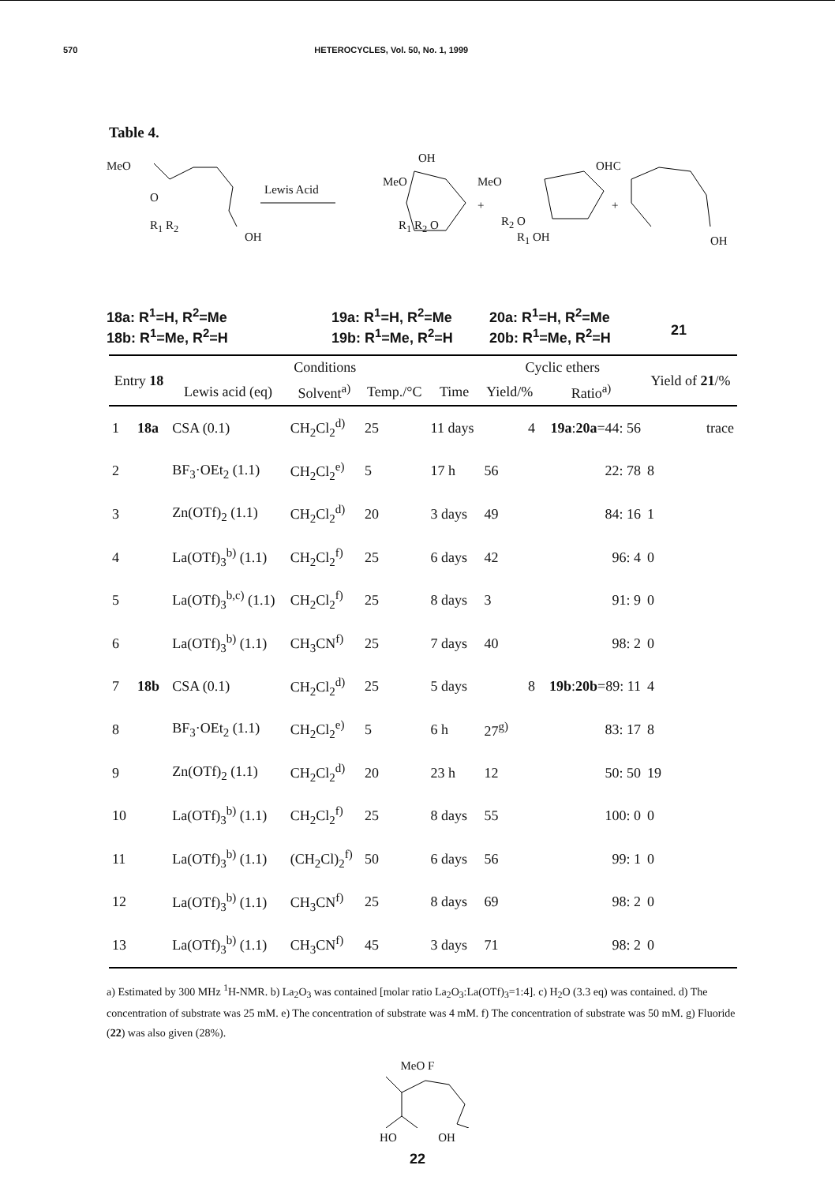570 HETEROCYCLES, Vol. 50, No. 1, 1999
Table 4.
MeO
O
R<sub>1</sub> R<sub>2</sub>
OH
Lewis Acid
MeO
OH
R<sub>1</sub> R<sub>2</sub> O
MeO
+
R<sub>2</sub> O
R<sub>1</sub> OH
OHC
+
OH
18a: R<sup>1</sup>=H, R<sup>2</sup>=Me
18b: R<sup>1</sup>=Me, R<sup>2</sup>=H
19a: R<sup>1</sup>=H, R<sup>2</sup>=Me
19b: R<sup>1</sup>=Me, R<sup>2</sup>=H
20a: R<sup>1</sup>=H, R<sup>2</sup>=Me
20b: R<sup>1</sup>=Me, R<sup>2</sup>=H
21
| Entry 18 | | Conditions | | | | Cyclic ethers | | Yield of 21 /% |
| --- | --- | --- | --- | --- | --- | --- | --- | --- |
| | | Lewis acid (eq) | Solvent<sup>a)</sup> | Temp./°C | Time | Yield/% | Ratio<sup>a)</sup> | |
| 1 | 18a | CSA (0.1) | CH<sub>2</sub>Cl<sub>2</sub><sup>d)</sup> | 25 | 11 days | 4 | 19a : 20a =44: 56 | trace |
| 2 | | BF<sub>3</sub>·OEt<sub>2</sub> (1.1) | CH<sub>2</sub>Cl<sub>2</sub><sup>e)</sup> | 5 | 17 h | 56 | 22: 78 | 8 |
| 3 | | Zn(OTf)<sub>2</sub> (1.1) | CH<sub>2</sub>Cl<sub>2</sub><sup>d)</sup> | 20 | 3 days | 49 | 84: 16 | 1 |
| 4 | | La(OTf)<sub>3</sub><sup>b)</sup> (1.1) | CH<sub>2</sub>Cl<sub>2</sub><sup>f)</sup> | 25 | 6 days | 42 | 96: 4 | 0 |
| 5 | | La(OTf)<sub>3</sub><sup>b,c)</sup> (1.1) | CH<sub>2</sub>Cl<sub>2</sub><sup>f)</sup> | 25 | 8 days | 3 | 91: 9 | 0 |
| 6 | | La(OTf)<sub>3</sub><sup>b)</sup> (1.1) | CH<sub>3</sub>CN<sup>f)</sup> | 25 | 7 days | 40 | 98: 2 | 0 |
| 7 | 18b | CSA (0.1) | CH<sub>2</sub>Cl<sub>2</sub><sup>d)</sup> | 25 | 5 days | 8 | 19b : 20b =89: 11 | 4 |
| 8 | | BF<sub>3</sub>·OEt<sub>2</sub> (1.1) | CH<sub>2</sub>Cl<sub>2</sub><sup>e)</sup> | 5 | 6 h | 27<sup>g)</sup> | 83: 17 | 8 |
| 9 | | Zn(OTf)<sub>2</sub> (1.1) | CH<sub>2</sub>Cl<sub>2</sub><sup>d)</sup> | 20 | 23 h | 12 | 50: 50 | 19 |
| 10 | | La(OTf)<sub>3</sub><sup>b)</sup> (1.1) | CH<sub>2</sub>Cl<sub>2</sub><sup>f)</sup> | 25 | 8 days | 55 | 100: 0 | 0 |
| 11 | | La(OTf)<sub>3</sub><sup>b)</sup> (1.1) | (CH<sub>2</sub>Cl)<sub>2</sub><sup>f)</sup> | 50 | 6 days | 56 | 99: 1 | 0 |
| 12 | | La(OTf)<sub>3</sub><sup>b)</sup> (1.1) | CH<sub>3</sub>CN<sup>f)</sup> | 25 | 8 days | 69 | 98: 2 | 0 |
| 13 | | La(OTf)<sub>3</sub><sup>b)</sup> (1.1) | CH<sub>3</sub>CN<sup>f)</sup> | 45 | 3 days | 71 | 98: 2 | 0 |
a) Estimated by 300 MHz <sup>1</sup>H-NMR. b) La<sub>2</sub>O<sub>3</sub> was contained [molar ratio La<sub>2</sub>O<sub>3</sub>:La(OTf)<sub>3</sub>=1:4]. c) H<sub>2</sub>O (3.3 eq) was contained. d) The concentration of substrate was 25 mM. e) The concentration of substrate was 4 mM. f) The concentration of substrate was 50 mM. g) Fluoride (22) was also given (28%).
MeO F
HO OH
22